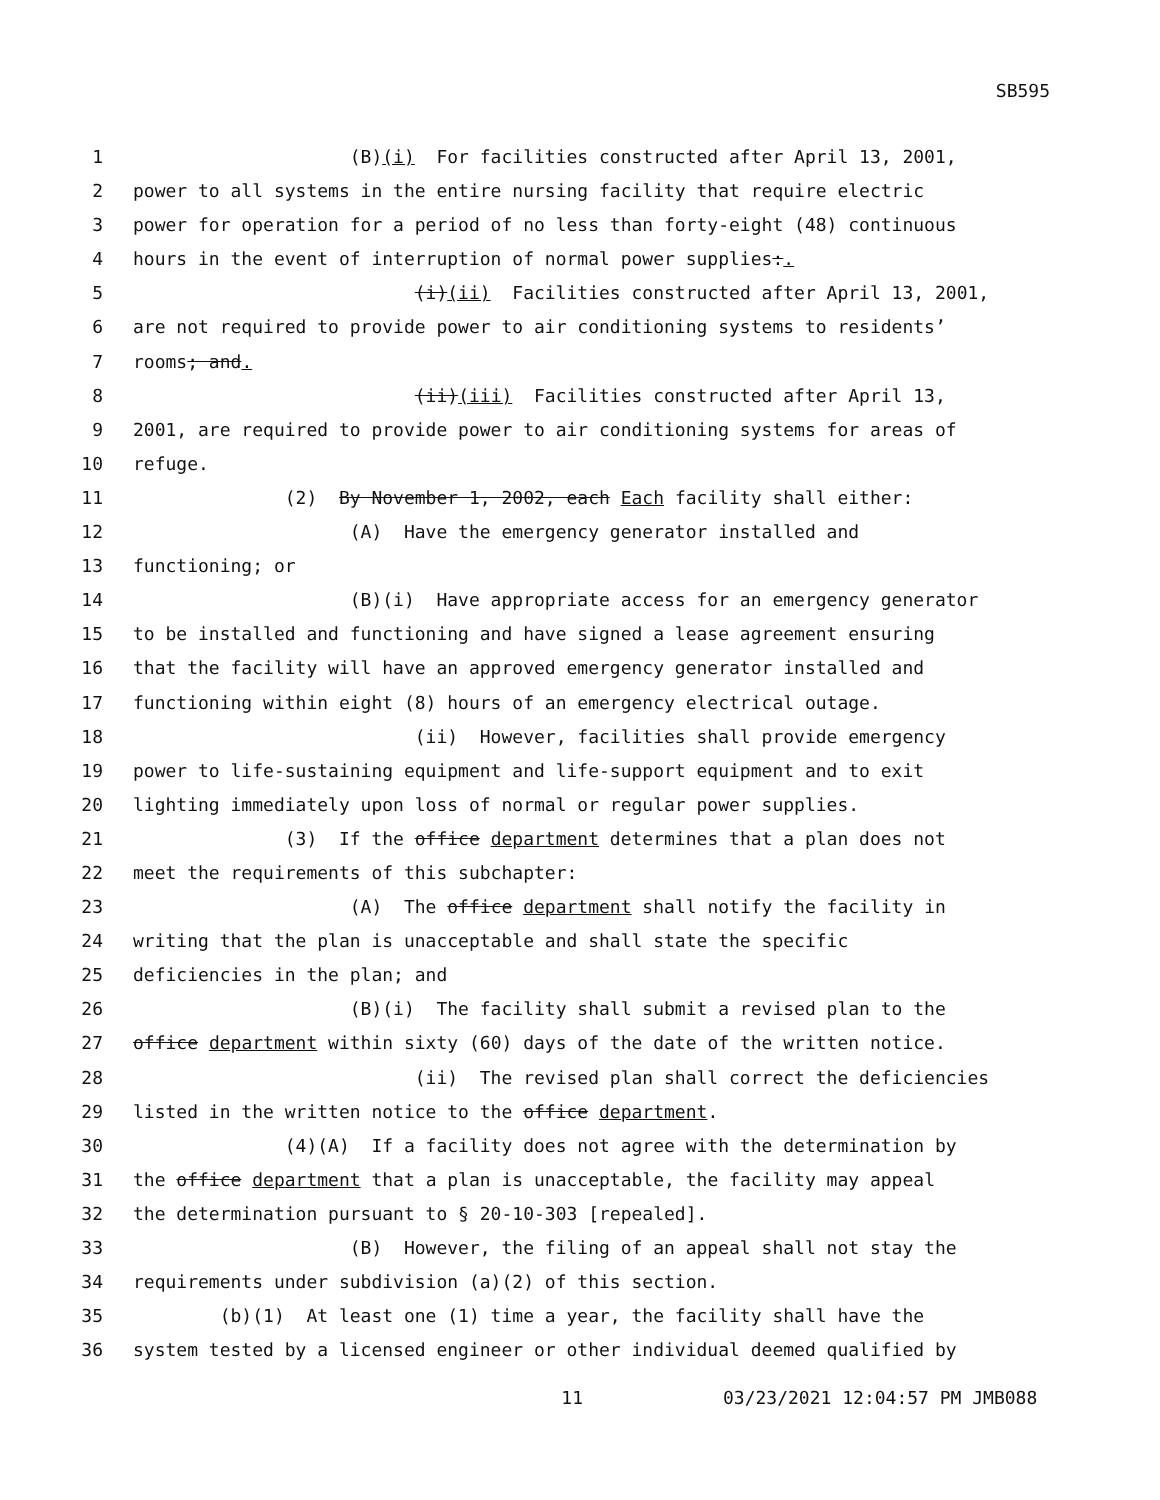SB595
1 (B)(i) For facilities constructed after April 13, 2001,
2 power to all systems in the entire nursing facility that require electric
3 power for operation for a period of no less than forty-eight (48) continuous
4 hours in the event of interruption of normal power supplies:.
5 (i)(ii) Facilities constructed after April 13, 2001,
6 are not required to provide power to air conditioning systems to residents’
7 rooms; and.
8 (ii)(iii) Facilities constructed after April 13,
9 2001, are required to provide power to air conditioning systems for areas of
10 refuge.
11 (2) By November 1, 2002, each Each facility shall either:
12 (A) Have the emergency generator installed and
13 functioning; or
14 (B)(i) Have appropriate access for an emergency generator
15 to be installed and functioning and have signed a lease agreement ensuring
16 that the facility will have an approved emergency generator installed and
17 functioning within eight (8) hours of an emergency electrical outage.
18 (ii) However, facilities shall provide emergency
19 power to life-sustaining equipment and life-support equipment and to exit
20 lighting immediately upon loss of normal or regular power supplies.
21 (3) If the office department determines that a plan does not
22 meet the requirements of this subchapter:
23 (A) The office department shall notify the facility in
24 writing that the plan is unacceptable and shall state the specific
25 deficiencies in the plan; and
26 (B)(i) The facility shall submit a revised plan to the
27 office department within sixty (60) days of the date of the written notice.
28 (ii) The revised plan shall correct the deficiencies
29 listed in the written notice to the office department.
30 (4)(A) If a facility does not agree with the determination by
31 the office department that a plan is unacceptable, the facility may appeal
32 the determination pursuant to § 20-10-303 [repealed].
33 (B) However, the filing of an appeal shall not stay the
34 requirements under subdivision (a)(2) of this section.
35 (b)(1) At least one (1) time a year, the facility shall have the
36 system tested by a licensed engineer or other individual deemed qualified by
11 03/23/2021 12:04:57 PM JMB088